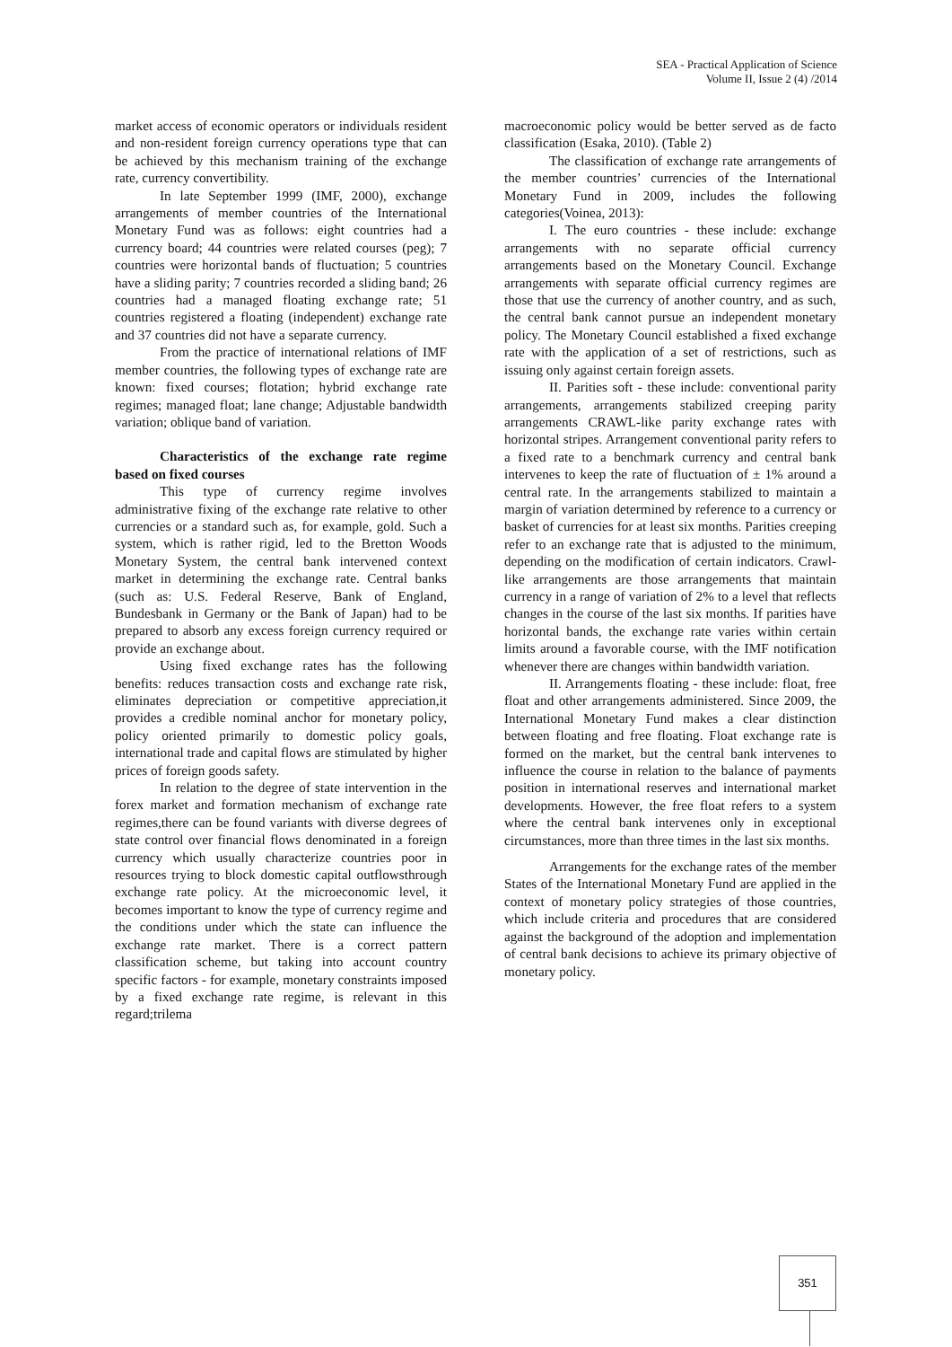SEA - Practical Application of Science
Volume II, Issue 2 (4) /2014
market access of economic operators or individuals resident and non-resident foreign currency operations type that can be achieved by this mechanism training of the exchange rate, currency convertibility.
In late September 1999 (IMF, 2000), exchange arrangements of member countries of the International Monetary Fund was as follows: eight countries had a currency board; 44 countries were related courses (peg); 7 countries were horizontal bands of fluctuation; 5 countries have a sliding parity; 7 countries recorded a sliding band; 26 countries had a managed floating exchange rate; 51 countries registered a floating (independent) exchange rate and 37 countries did not have a separate currency.
From the practice of international relations of IMF member countries, the following types of exchange rate are known: fixed courses; flotation; hybrid exchange rate regimes; managed float; lane change; Adjustable bandwidth variation; oblique band of variation.
Characteristics of the exchange rate regime based on fixed courses
This type of currency regime involves administrative fixing of the exchange rate relative to other currencies or a standard such as, for example, gold. Such a system, which is rather rigid, led to the Bretton Woods Monetary System, the central bank intervened context market in determining the exchange rate. Central banks (such as: U.S. Federal Reserve, Bank of England, Bundesbank in Germany or the Bank of Japan) had to be prepared to absorb any excess foreign currency required or provide an exchange about.
Using fixed exchange rates has the following benefits: reduces transaction costs and exchange rate risk, eliminates depreciation or competitive appreciation,it provides a credible nominal anchor for monetary policy, policy oriented primarily to domestic policy goals, international trade and capital flows are stimulated by higher prices of foreign goods safety.
In relation to the degree of state intervention in the forex market and formation mechanism of exchange rate regimes,there can be found variants with diverse degrees of state control over financial flows denominated in a foreign currency which usually characterize countries poor in resources trying to block domestic capital outflowsthrough exchange rate policy. At the microeconomic level, it becomes important to know the type of currency regime and the conditions under which the state can influence the exchange rate market. There is a correct pattern classification scheme, but taking into account country specific factors - for example, monetary constraints imposed by a fixed exchange rate regime, is relevant in this regard;trilema
macroeconomic policy would be better served as de facto classification (Esaka, 2010). (Table 2)
The classification of exchange rate arrangements of the member countries’ currencies of the International Monetary Fund in 2009, includes the following categories(Voinea, 2013):
I. The euro countries - these include: exchange arrangements with no separate official currency arrangements based on the Monetary Council. Exchange arrangements with separate official currency regimes are those that use the currency of another country, and as such, the central bank cannot pursue an independent monetary policy. The Monetary Council established a fixed exchange rate with the application of a set of restrictions, such as issuing only against certain foreign assets.
II. Parities soft - these include: conventional parity arrangements, arrangements stabilized creeping parity arrangements CRAWL-like parity exchange rates with horizontal stripes. Arrangement conventional parity refers to a fixed rate to a benchmark currency and central bank intervenes to keep the rate of fluctuation of ± 1% around a central rate. In the arrangements stabilized to maintain a margin of variation determined by reference to a currency or basket of currencies for at least six months. Parities creeping refer to an exchange rate that is adjusted to the minimum, depending on the modification of certain indicators. Crawl-like arrangements are those arrangements that maintain currency in a range of variation of 2% to a level that reflects changes in the course of the last six months. If parities have horizontal bands, the exchange rate varies within certain limits around a favorable course, with the IMF notification whenever there are changes within bandwidth variation.
II. Arrangements floating - these include: float, free float and other arrangements administered. Since 2009, the International Monetary Fund makes a clear distinction between floating and free floating. Float exchange rate is formed on the market, but the central bank intervenes to influence the course in relation to the balance of payments position in international reserves and international market developments. However, the free float refers to a system where the central bank intervenes only in exceptional circumstances, more than three times in the last six months.
Arrangements for the exchange rates of the member States of the International Monetary Fund are applied in the context of monetary policy strategies of those countries, which include criteria and procedures that are considered against the background of the adoption and implementation of central bank decisions to achieve its primary objective of monetary policy.
351